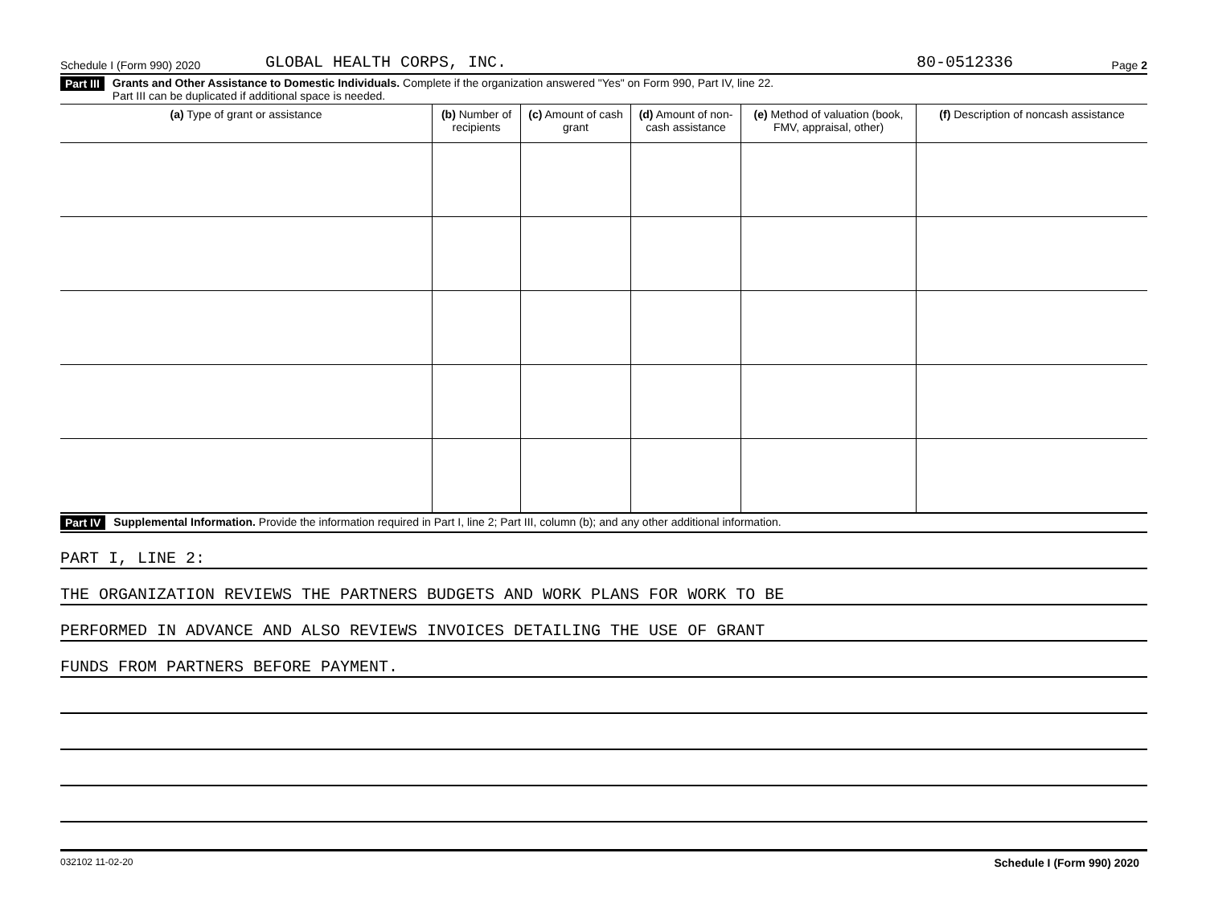Schedule I (Form 990) 2020 GLOBAL HEALTH CORPS, INC. 80-0512336 Page 2
Part III Grants and Other Assistance to Domestic Individuals. Complete if the organization answered "Yes" on Form 990, Part IV, line 22.
Part III can be duplicated if additional space is needed.
| (a) Type of grant or assistance | (b) Number of recipients | (c) Amount of cash grant | (d) Amount of non-cash assistance | (e) Method of valuation (book, FMV, appraisal, other) | (f) Description of noncash assistance |
| --- | --- | --- | --- | --- | --- |
Part IV Supplemental Information. Provide the information required in Part I, line 2; Part III, column (b); and any other additional information.
PART I, LINE 2:
THE ORGANIZATION REVIEWS THE PARTNERS BUDGETS AND WORK PLANS FOR WORK TO BE
PERFORMED IN ADVANCE AND ALSO REVIEWS INVOICES DETAILING THE USE OF GRANT
FUNDS FROM PARTNERS BEFORE PAYMENT.
032102 11-02-20 Schedule I (Form 990) 2020